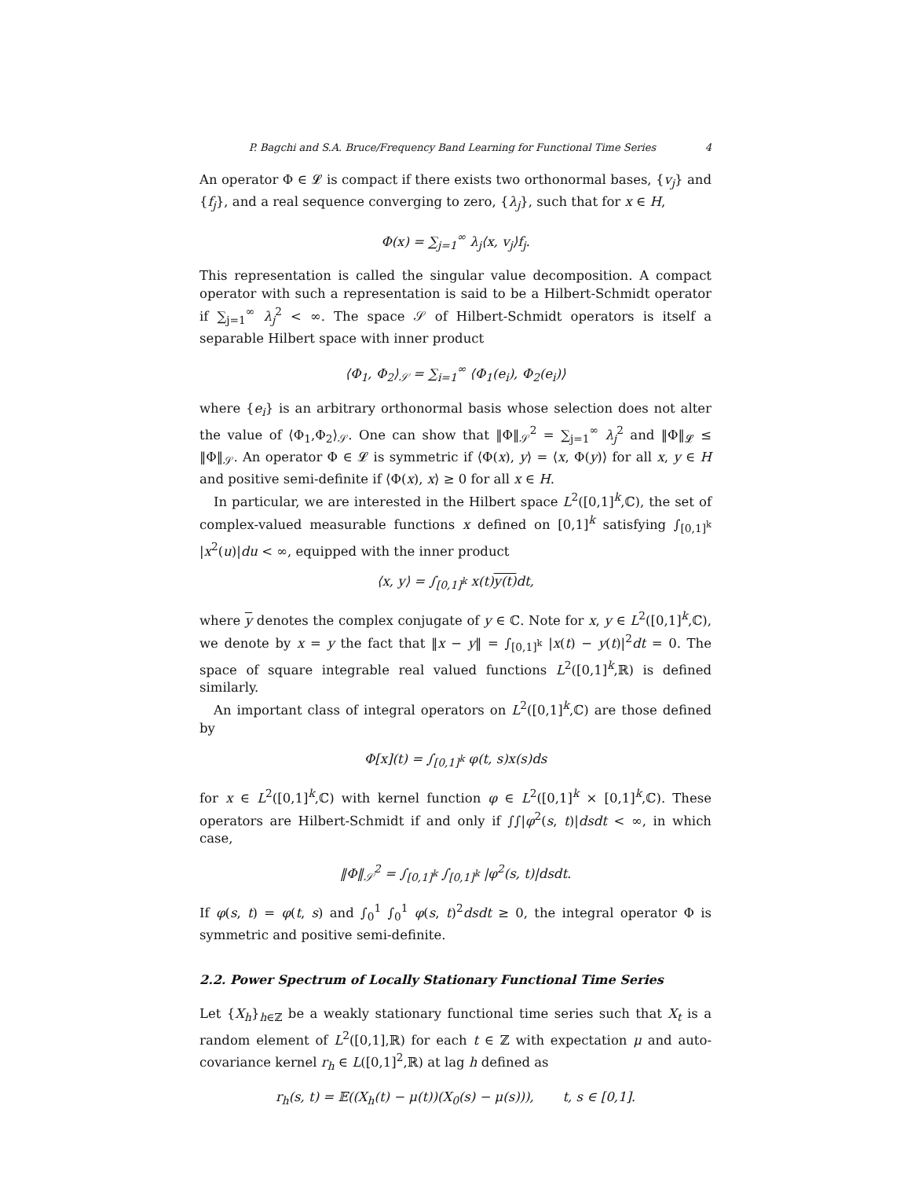P. Bagchi and S.A. Bruce/Frequency Band Learning for Functional Time Series 4
An operator Φ ∈ 𝓛 is compact if there exists two orthonormal bases, {v<sub>j</sub>} and {f<sub>j</sub>}, and a real sequence converging to zero, {λ<sub>j</sub>}, such that for x ∈ H,
Φ(x) = ∑<sub>j=1</sub><sup>∞</sup> λ<sub>j</sub>⟨x, v<sub>j</sub>⟩f<sub>j</sub>.
This representation is called the singular value decomposition. A compact operator with such a representation is said to be a Hilbert-Schmidt operator if ∑<sub>j=1</sub><sup>∞</sup> λ<sub>j</sub><sup>2</sup> < ∞. The space 𝒮 of Hilbert-Schmidt operators is itself a separable Hilbert space with inner product
⟨Φ<sub>1</sub>, Φ<sub>2</sub>⟩<sub>𝒮</sub> = ∑<sub>i=1</sub><sup>∞</sup> ⟨Φ<sub>1</sub>(e<sub>i</sub>), Φ<sub>2</sub>(e<sub>i</sub>)⟩
where {e<sub>i</sub>} is an arbitrary orthonormal basis whose selection does not alter the value of ⟨Φ<sub>1</sub>,Φ<sub>2</sub>⟩<sub>𝒮</sub>. One can show that ‖Φ‖<sub>𝒮</sub><sup>2</sup> = ∑<sub>j=1</sub><sup>∞</sup> λ<sub>j</sub><sup>2</sup> and ‖Φ‖<sub>𝓛</sub> ≤ ‖Φ‖<sub>𝒮</sub>. An operator Φ ∈ 𝓛 is symmetric if ⟨Φ(x), y⟩ = ⟨x, Φ(y)⟩ for all x, y ∈ H and positive semi-definite if ⟨Φ(x), x⟩ ≥ 0 for all x ∈ H.
In particular, we are interested in the Hilbert space L<sup>2</sup>([0,1]<sup>k</sup>,ℂ), the set of complex-valued measurable functions x defined on [0,1]<sup>k</sup> satisfying ∫<sub>[0,1]<sup>k</sup></sub> |x<sup>2</sup>(u)|du < ∞, equipped with the inner product
⟨x, y⟩ = ∫<sub>[0,1]<sup>k</sup></sub> x(t)y(t) dt,
where y denotes the complex conjugate of y ∈ ℂ. Note for x, y ∈ L<sup>2</sup>([0,1]<sup>k</sup>,ℂ), we denote by x = y the fact that ‖x − y‖ = ∫<sub>[0,1]<sup>k</sup></sub> |x(t) − y(t)|<sup>2</sup>dt = 0. The space of square integrable real valued functions L<sup>2</sup>([0,1]<sup>k</sup>,ℝ) is defined similarly.
An important class of integral operators on L<sup>2</sup>([0,1]<sup>k</sup>,ℂ) are those defined by
Φ[x](t) = ∫<sub>[0,1]<sup>k</sup></sub> φ(t, s)x(s)ds
for x ∈ L<sup>2</sup>([0,1]<sup>k</sup>,ℂ) with kernel function φ ∈ L<sup>2</sup>([0,1]<sup>k</sup> × [0,1]<sup>k</sup>,ℂ). These operators are Hilbert-Schmidt if and only if ∫∫|φ<sup>2</sup>(s, t)|dsdt < ∞, in which case,
‖Φ‖<sub>𝒮</sub><sup>2</sup> = ∫<sub>[0,1]<sup>k</sup></sub> ∫<sub>[0,1]<sup>k</sup></sub> |φ<sup>2</sup>(s, t)|dsdt.
If φ(s, t) = φ(t, s) and ∫<sub>0</sub><sup>1</sup> ∫<sub>0</sub><sup>1</sup> φ(s, t)<sup>2</sup>dsdt ≥ 0, the integral operator Φ is symmetric and positive semi-definite.
2.2. Power Spectrum of Locally Stationary Functional Time Series
Let {X<sub>h</sub>}<sub>h∈ℤ</sub> be a weakly stationary functional time series such that X<sub>t</sub> is a random element of L<sup>2</sup>([0,1],ℝ) for each t ∈ ℤ with expectation μ and auto-covariance kernel r<sub>h</sub> ∈ L([0,1]<sup>2</sup>,ℝ) at lag h defined as
r<sub>h</sub>(s, t) = 𝔼((X<sub>h</sub>(t) − μ(t))(X<sub>0</sub>(s) − μ(s))), t, s ∈ [0,1].